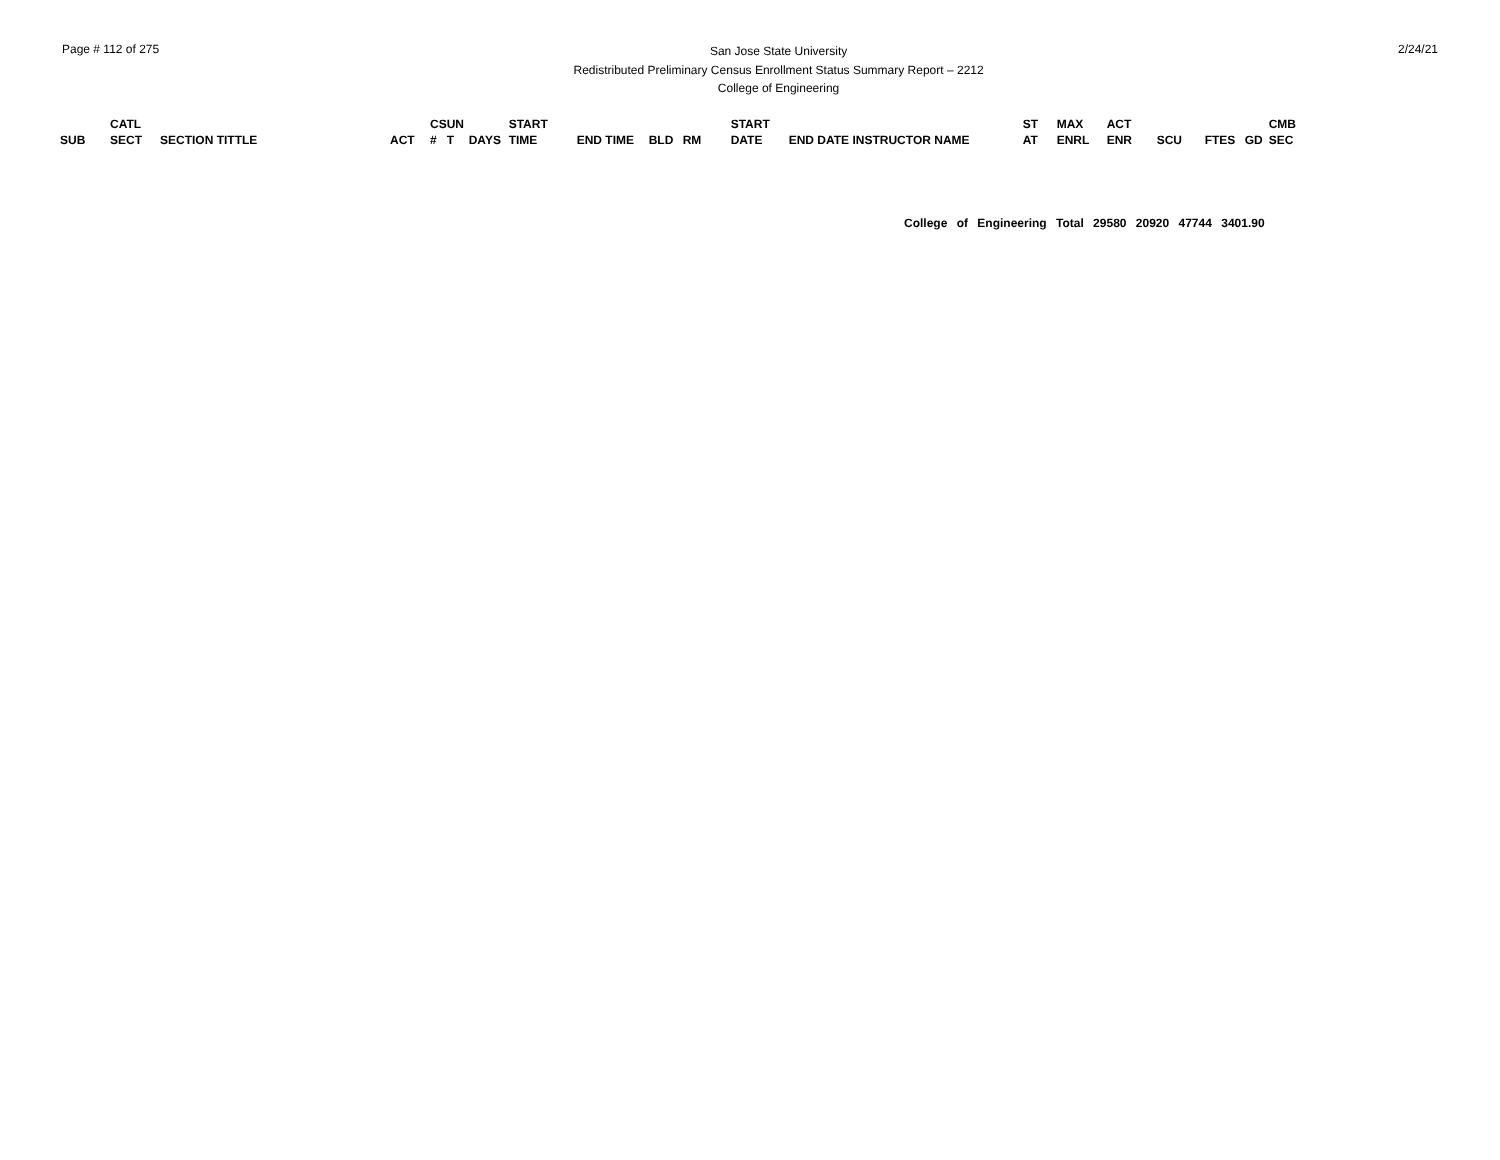Page # 112 of 275
San Jose State University
Redistributed Preliminary Census Enrollment Status Summary Report – 2212
College of Engineering
2/24/21
| | CATL | | | CS | UN | | START | | | | START | | ST | MAX | ACT | | | | CMB |
| --- | --- | --- | --- | --- | --- | --- | --- | --- | --- | --- | --- | --- | --- | --- | --- | --- | --- | --- | --- |
| SUB | SECT | SECTION TITTLE | ACT | # | T | DAYS | TIME | END TIME | BLD | RM | DATE | END DATE INSTRUCTOR NAME | AT | ENRL | ENR | SCU | FTES | GD | SEC |
College of Engineering Total 29580 20920 47744 3401.90